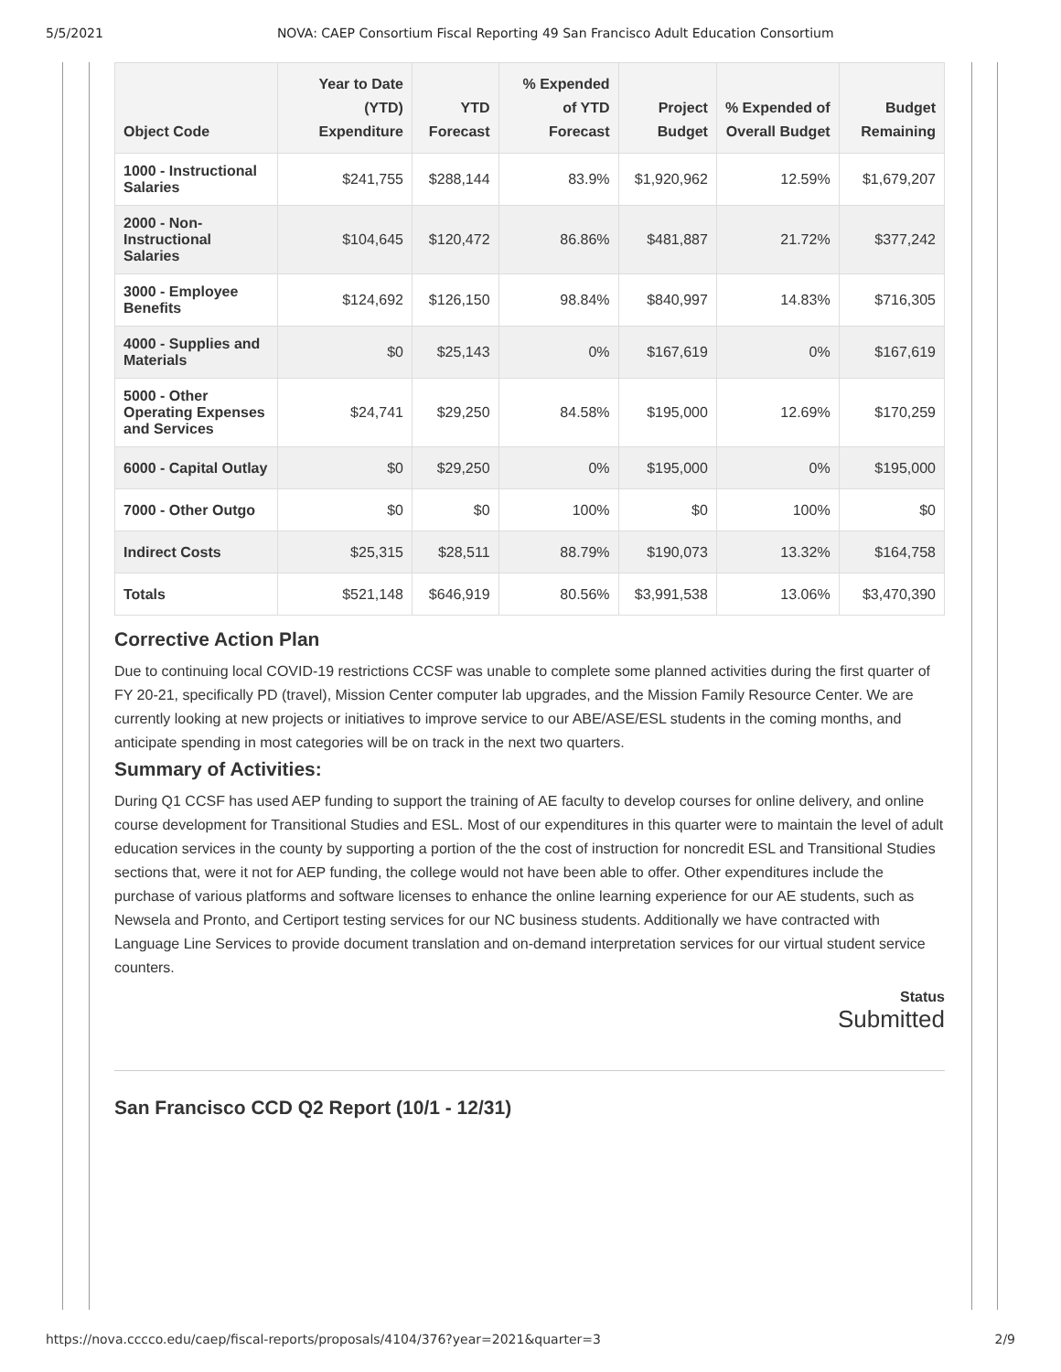5/5/2021 NOVA: CAEP Consortium Fiscal Reporting 49 San Francisco Adult Education Consortium
| Object Code | Year to Date (YTD) Expenditure | YTD Forecast | % Expended of YTD Forecast | Project Budget | % Expended of Overall Budget | Budget Remaining |
| --- | --- | --- | --- | --- | --- | --- |
| 1000 - Instructional Salaries | $241,755 | $288,144 | 83.9% | $1,920,962 | 12.59% | $1,679,207 |
| 2000 - Non-Instructional Salaries | $104,645 | $120,472 | 86.86% | $481,887 | 21.72% | $377,242 |
| 3000 - Employee Benefits | $124,692 | $126,150 | 98.84% | $840,997 | 14.83% | $716,305 |
| 4000 - Supplies and Materials | $0 | $25,143 | 0% | $167,619 | 0% | $167,619 |
| 5000 - Other Operating Expenses and Services | $24,741 | $29,250 | 84.58% | $195,000 | 12.69% | $170,259 |
| 6000 - Capital Outlay | $0 | $29,250 | 0% | $195,000 | 0% | $195,000 |
| 7000 - Other Outgo | $0 | $0 | 100% | $0 | 100% | $0 |
| Indirect Costs | $25,315 | $28,511 | 88.79% | $190,073 | 13.32% | $164,758 |
| Totals | $521,148 | $646,919 | 80.56% | $3,991,538 | 13.06% | $3,470,390 |
Corrective Action Plan
Due to continuing local COVID-19 restrictions CCSF was unable to complete some planned activities during the first quarter of FY 20-21, specifically PD (travel), Mission Center computer lab upgrades, and the Mission Family Resource Center. We are currently looking at new projects or initiatives to improve service to our ABE/ASE/ESL students in the coming months, and anticipate spending in most categories will be on track in the next two quarters.
Summary of Activities:
During Q1 CCSF has used AEP funding to support the training of AE faculty to develop courses for online delivery, and online course development for Transitional Studies and ESL. Most of our expenditures in this quarter were to maintain the level of adult education services in the county by supporting a portion of the the cost of instruction for noncredit ESL and Transitional Studies sections that, were it not for AEP funding, the college would not have been able to offer. Other expenditures include the purchase of various platforms and software licenses to enhance the online learning experience for our AE students, such as Newsela and Pronto, and Certiport testing services for our NC business students. Additionally we have contracted with Language Line Services to provide document translation and on-demand interpretation services for our virtual student service counters.
Status
Submitted
San Francisco CCD Q2 Report (10/1 - 12/31)
https://nova.cccco.edu/caep/fiscal-reports/proposals/4104/376?year=2021&quarter=3 2/9